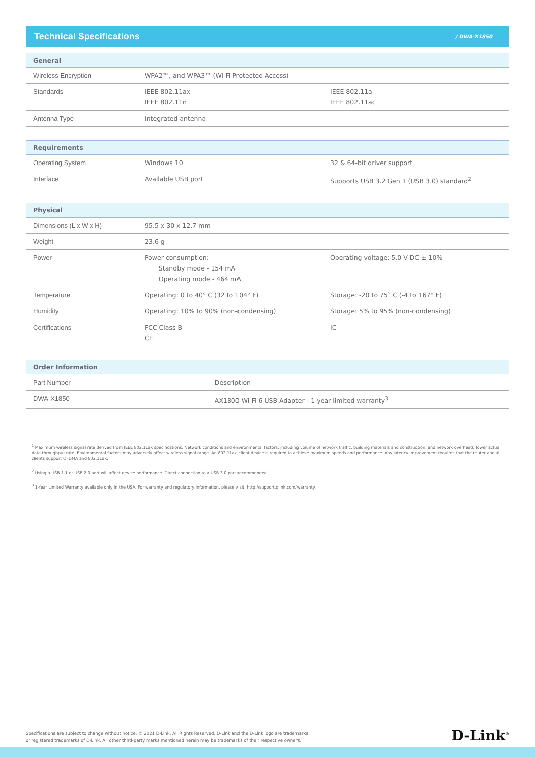Technical Specifications
/ DWA-X1850
| General | | |
| --- | --- | --- |
| Wireless Encryption | WPA2™, and WPA3™ (Wi-Fi Protected Access) | |
| Standards | IEEE 802.11ax IEEE 802.11n | IEEE 802.11a IEEE 802.11ac |
| Antenna Type | Integrated antenna | |
| Requirements | | |
| --- | --- | --- |
| Operating System | Windows 10 | 32 & 64-bit driver support |
| Interface | Available USB port | Supports USB 3.2 Gen 1 (USB 3.0) standard<sup>2</sup> |
| Physical | | |
| --- | --- | --- |
| Dimensions (L x W x H) | 95.5 x 30 x 12.7 mm | |
| Weight | 23.6 g | |
| Power | Power consumption: Standby mode - 154 mA Operating mode - 464 mA | Operating voltage: 5.0 V DC ± 10% |
| Temperature | Operating: 0 to 40° C (32 to 104° F) | Storage: -20 to 75˚ C (-4 to 167° F) |
| Humidity | Operating: 10% to 90% (non-condensing) | Storage: 5% to 95% (non-condensing) |
| Certifications | FCC Class B CE | IC |
| Order Information | |
| --- | --- |
| Part Number | Description |
| DWA-X1850 | AX1800 Wi-Fi 6 USB Adapter - 1-year limited warranty<sup>3</sup> |
<sup>1</sup> Maximum wireless signal rate derived from IEEE 802.11ax specifications. Network conditions and environmental factors, including volume of network traffic, building materials and construction, and network overhead, lower actual data throughput rate. Environmental factors may adversely affect wireless signal range. An 802.11ax client device is required to achieve maximum speeds and performance. Any latency improvement requires that the router and all clients support OFDMA and 802.11ax.
<sup>2</sup> Using a USB 1.1 or USB 2.0 port will affect device performance. Direct connection to a USB 3.0 port recommended.
<sup>3</sup> 1-Year Limited Warranty available only in the USA. For warranty and regulatory information, please visit: http://support.dlink.com/warranty.
Specifications are subject to change without notice. © 2021 D-Link. All Rights Reserved. D-Link and the D-Link logo are trademarks
or registered trademarks of D-Link. All other third-party marks mentioned herein may be trademarks of their respective owners.
D-Link<sup>®</sup>